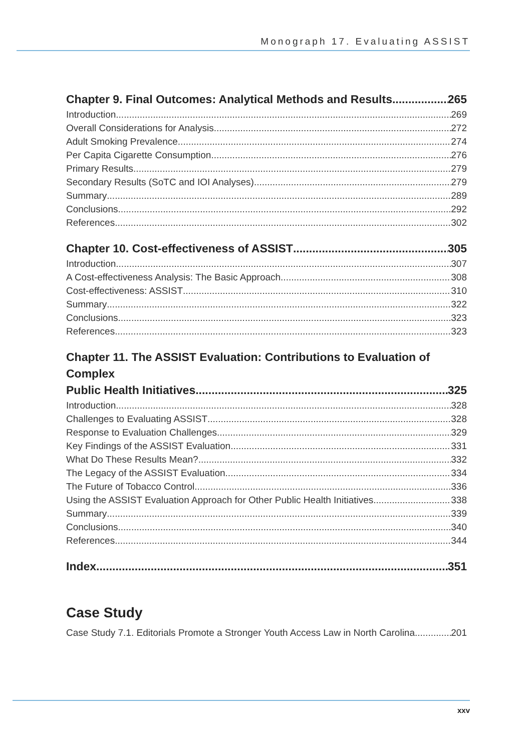Monograph 17. Evaluating ASSIST
Chapter 9. Final Outcomes: Analytical Methods and Results 265
Introduction 269
Overall Considerations for Analysis 272
Adult Smoking Prevalence 274
Per Capita Cigarette Consumption 276
Primary Results 279
Secondary Results (SoTC and IOI Analyses) 279
Summary 289
Conclusions 292
References 302
Chapter 10. Cost-effectiveness of ASSIST 305
Introduction 307
A Cost-effectiveness Analysis: The Basic Approach 308
Cost-effectiveness: ASSIST 310
Summary 322
Conclusions 323
References 323
Chapter 11. The ASSIST Evaluation: Contributions to Evaluation of Complex
Public Health Initiatives 325
Introduction 328
Challenges to Evaluating ASSIST 328
Response to Evaluation Challenges 329
Key Findings of the ASSIST Evaluation 331
What Do These Results Mean? 332
The Legacy of the ASSIST Evaluation 334
The Future of Tobacco Control 336
Using the ASSIST Evaluation Approach for Other Public Health Initiatives 338
Summary 339
Conclusions 340
References 344
Index 351
Case Study
Case Study 7.1. Editorials Promote a Stronger Youth Access Law in North Carolina 201
xxv